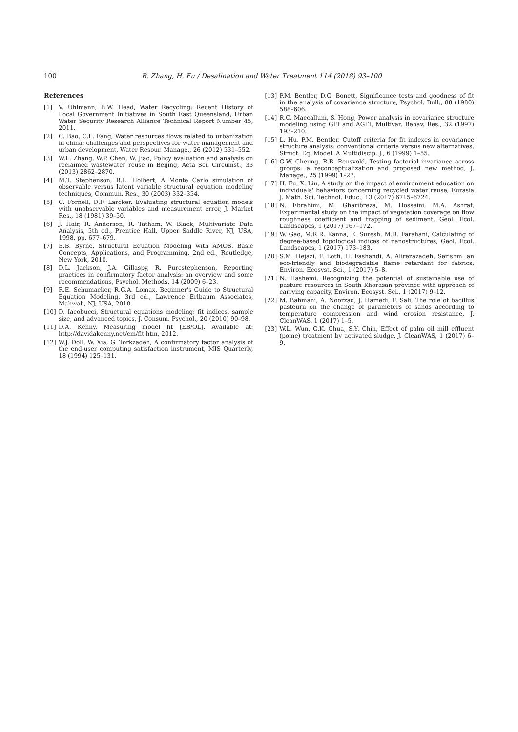100 B. Zhang, H. Fu / Desalination and Water Treatment 114 (2018) 93–100
References
[1] V. Uhlmann, B.W. Head, Water Recycling: Recent History of Local Government Initiatives in South East Queensland, Urban Water Security Research Alliance Technical Report Number 45, 2011.
[2] C. Bao, C.L. Fang, Water resources flows related to urbanization in china: challenges and perspectives for water management and urban development, Water Resour. Manage., 26 (2012) 531–552.
[3] W.L. Zhang, W.P. Chen, W. Jiao, Policy evaluation and analysis on reclaimed wastewater reuse in Beijing, Acta Sci. Circumst., 33 (2013) 2862–2870.
[4] M.T. Stephenson, R.L. Holbert, A Monte Carlo simulation of observable versus latent variable structural equation modeling techniques, Commun. Res., 30 (2003) 332–354.
[5] C. Fornell, D.F. Larcker, Evaluating structural equation models with unobservable variables and measurement error, J. Market Res., 18 (1981) 39–50.
[6] J. Hair, R. Anderson, R. Tatham, W. Black, Multivariate Data Analysis, 5th ed., Prentice Hall, Upper Saddle River, NJ, USA, 1998, pp. 677–679.
[7] B.B. Byrne, Structural Equation Modeling with AMOS. Basic Concepts, Applications, and Programming, 2nd ed., Routledge, New York, 2010.
[8] D.L. Jackson, J.A. Gillaspy, R. Purcstephenson, Reporting practices in confirmatory factor analysis: an overview and some recommendations, Psychol. Methods, 14 (2009) 6–23.
[9] R.E. Schumacker, R.G.A. Lomax, Beginner's Guide to Structural Equation Modeling, 3rd ed., Lawrence Erlbaum Associates, Mahwah, NJ, USA, 2010.
[10] D. Iacobucci, Structural equations modeling: fit indices, sample size, and advanced topics, J. Consum. Psychol., 20 (2010) 90–98.
[11] D.A. Kenny, Measuring model fit [EB/OL]. Available at: http://davidakenny.net/cm/fit.htm, 2012.
[12] W.J. Doll, W. Xia, G. Torkzadeh, A confirmatory factor analysis of the end-user computing satisfaction instrument, MIS Quarterly, 18 (1994) 125–131.
[13] P.M. Bentler, D.G. Bonett, Significance tests and goodness of fit in the analysis of covariance structure, Psychol. Bull., 88 (1980) 588–606.
[14] R.C. Maccallum, S. Hong, Power analysis in covariance structure modeling using GFI and AGFI, Multivar. Behav. Res., 32 (1997) 193–210.
[15] L. Hu, P.M. Bentler, Cutoff criteria for fit indexes in covariance structure analysis: conventional criteria versus new alternatives, Struct. Eq. Model. A Multidiscip. J., 6 (1999) 1–55.
[16] G.W. Cheung, R.B. Rensvold, Testing factorial invariance across groups: a reconceptualization and proposed new method, J. Manage., 25 (1999) 1–27.
[17] H. Fu, X. Liu, A study on the impact of environment education on individuals' behaviors concerning recycled water reuse, Eurasia J. Math. Sci. Technol. Educ., 13 (2017) 6715–6724.
[18] N. Ebrahimi, M. Gharibreza, M. Hosseini, M.A. Ashraf, Experimental study on the impact of vegetation coverage on flow roughness coefficient and trapping of sediment, Geol. Ecol. Landscapes, 1 (2017) 167–172.
[19] W. Gao, M.R.R. Kanna, E. Suresh, M.R. Farahani, Calculating of degree-based topological indices of nanostructures, Geol. Ecol. Landscapes, 1 (2017) 173–183.
[20] S.M. Hejazi, F. Lotfi, H. Fashandi, A. Alirezazadeh, Serishm: an eco-friendly and biodegradable flame retardant for fabrics, Environ. Ecosyst. Sci., 1 (2017) 5–8.
[21] N. Hashemi, Recognizing the potential of sustainable use of pasture resources in South Khorasan province with approach of carrying capacity, Environ. Ecosyst. Sci., 1 (2017) 9–12.
[22] M. Bahmani, A. Noorzad, J. Hamedi, F. Sali, The role of bacillus pasteurii on the change of parameters of sands according to temperature compression and wind erosion resistance, J. CleanWAS, 1 (2017) 1–5.
[23] W.L. Wun, G.K. Chua, S.Y. Chin, Effect of palm oil mill effluent (pome) treatment by activated sludge, J. CleanWAS, 1 (2017) 6–9.